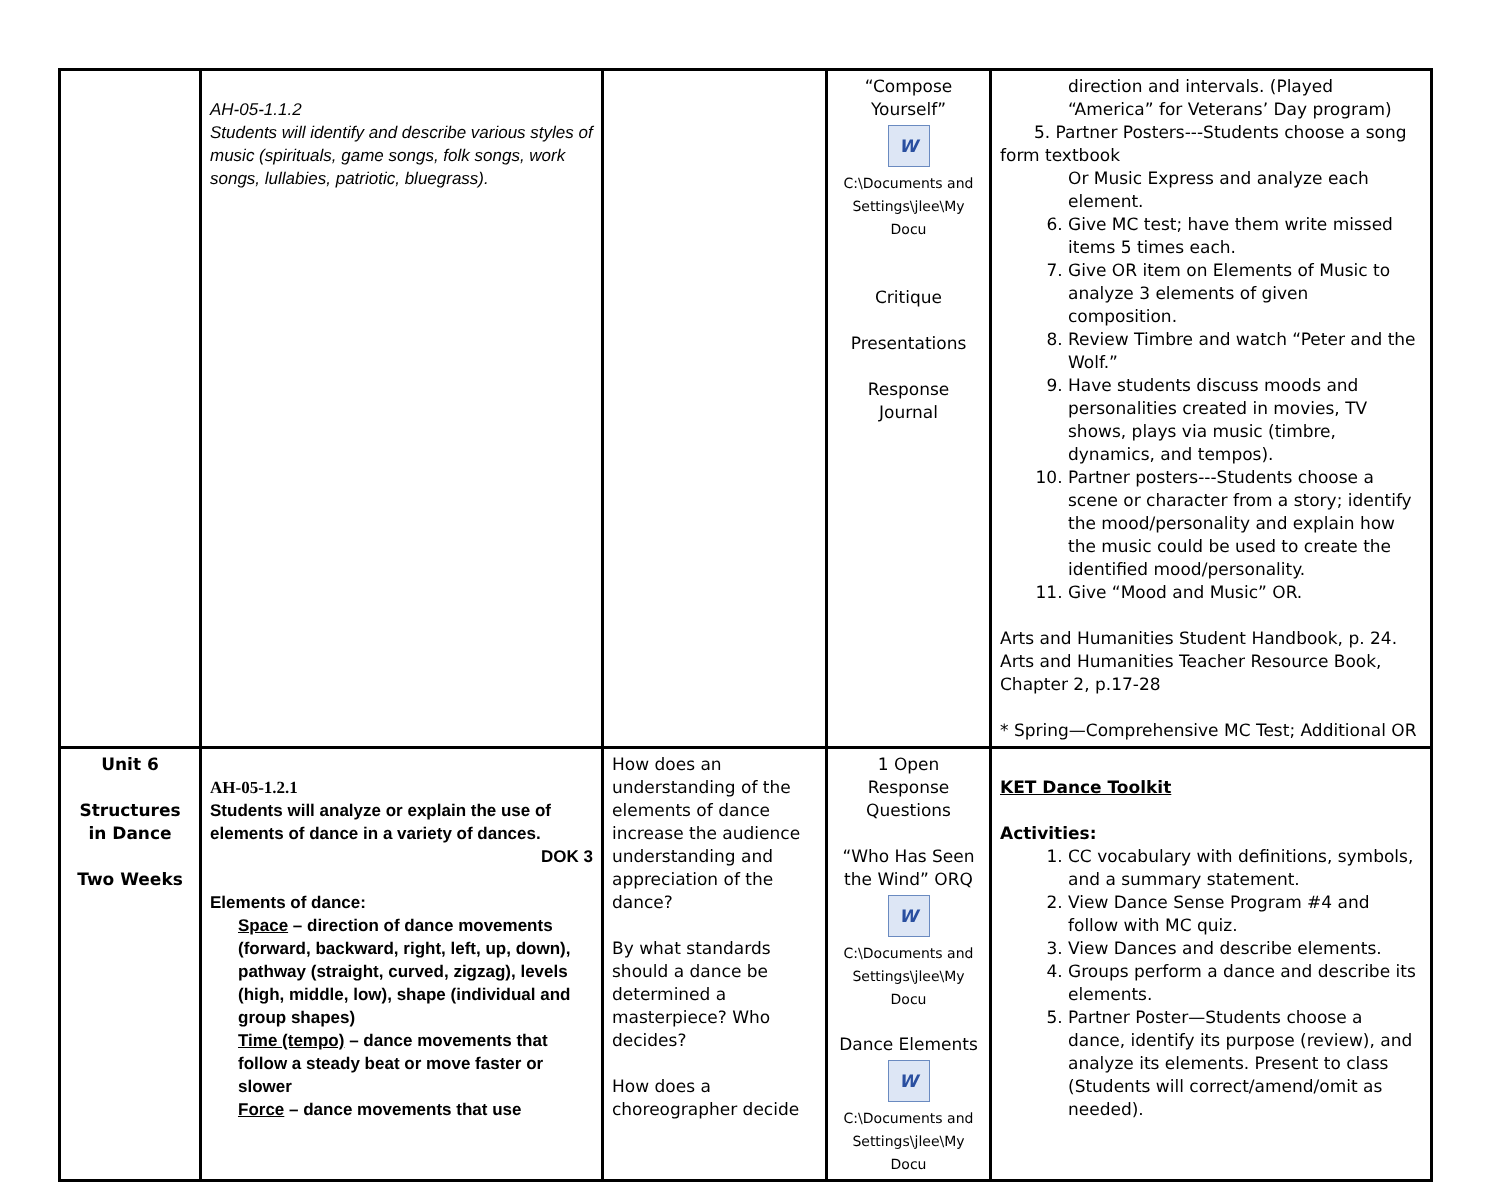| | AH-05-1.1.2 Students will identify and describe various styles of music (spirituals, game songs, folk songs, work songs, lullabies, patriotic, bluegrass). | | “Compose Yourself” W C:\Documents and Settings\jlee\My Docu Critique Presentations Response Journal | direction and intervals. (Played “America” for Veterans’ Day program) 5. Partner Posters---Students choose a song form textbook Or Music Express and analyze each element. 6. Give MC test; have them write missed items 5 times each. 7. Give OR item on Elements of Music to analyze 3 elements of given composition. 8. Review Timbre and watch “Peter and the Wolf.” 9. Have students discuss moods and personalities created in movies, TV shows, plays via music (timbre, dynamics, and tempos). 10. Partner posters---Students choose a scene or character from a story; identify the mood/personality and explain how the music could be used to create the identified mood/personality. 11. Give “Mood and Music” OR. Arts and Humanities Student Handbook, p. 24. Arts and Humanities Teacher Resource Book, Chapter 2, p.17-28 * Spring—Comprehensive MC Test; Additional OR |
| Unit 6 Structures in Dance Two Weeks | AH-05-1.2.1 Students will analyze or explain the use of elements of dance in a variety of dances. DOK 3 Elements of dance: Space – direction of dance movements (forward, backward, right, left, up, down), pathway (straight, curved, zigzag), levels (high, middle, low), shape (individual and group shapes) Time (tempo) – dance movements that follow a steady beat or move faster or slower Force – dance movements that use | How does an understanding of the elements of dance increase the audience understanding and appreciation of the dance? By what standards should a dance be determined a masterpiece? Who decides? How does a choreographer decide | 1 Open Response Questions “Who Has Seen the Wind” ORQ W C:\Documents and Settings\jlee\My Docu Dance Elements W C:\Documents and Settings\jlee\My Docu | KET Dance Toolkit Activities: 1. CC vocabulary with definitions, symbols, and a summary statement. 2. View Dance Sense Program #4 and follow with MC quiz. 3. View Dances and describe elements. 4. Groups perform a dance and describe its elements. 5. Partner Poster—Students choose a dance, identify its purpose (review), and analyze its elements. Present to class (Students will correct/amend/omit as needed). |